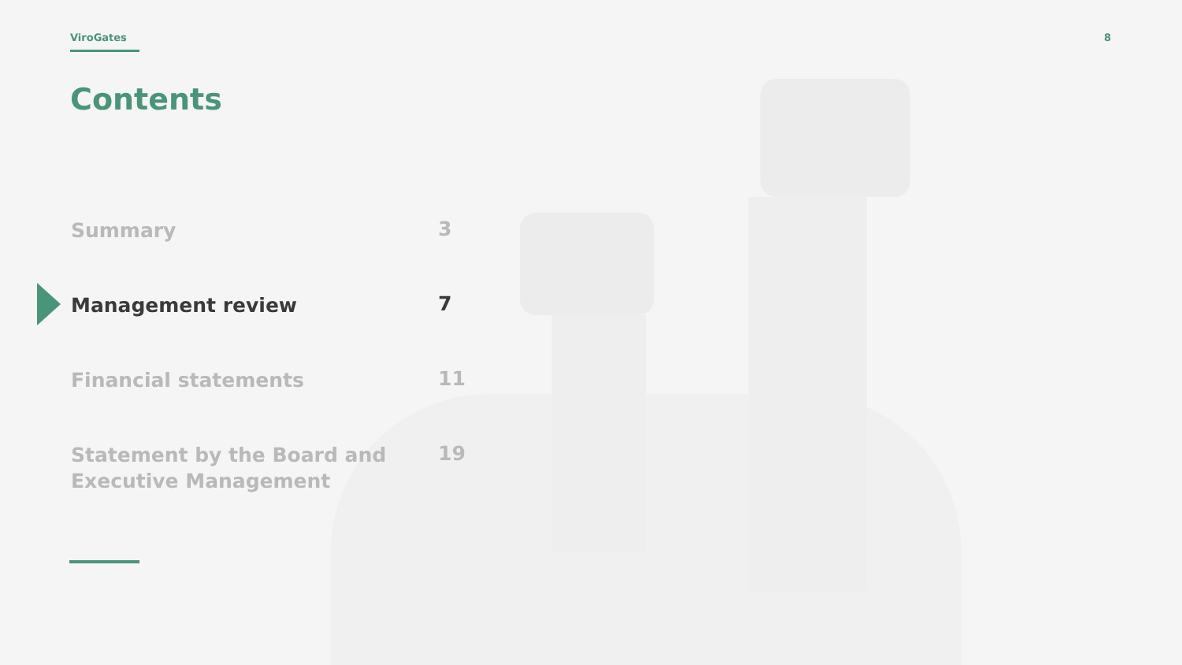ViroGates 8
Contents
Summary
3
Management review
7
Financial statements
11
Statement by the Board and
Executive Management
19